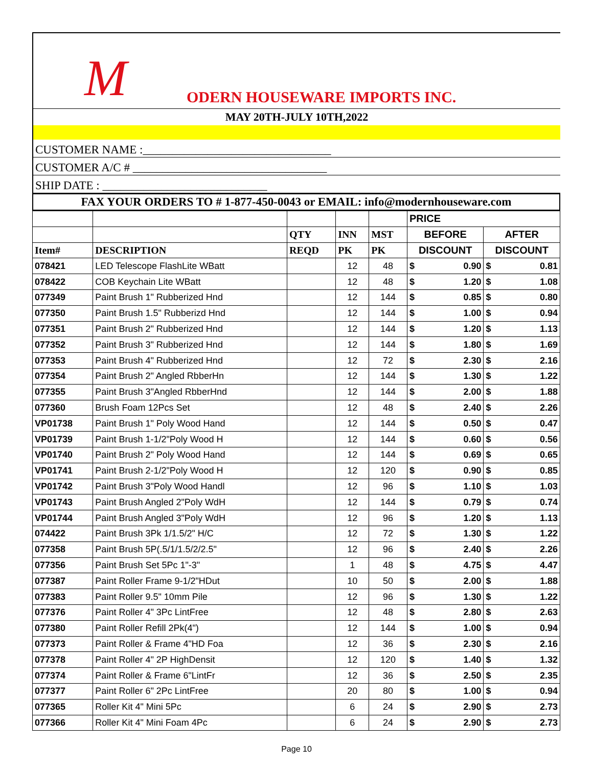M ODERN HOUSEWARE IMPORTS INC.
MAY 20TH-JULY 10TH,2022
CUSTOMER NAME :________________________________
CUSTOMER A/C # _________________________________
SHIP DATE : ____________________________
FAX YOUR ORDERS TO # 1-877-450-0043 or EMAIL: info@modernhouseware.com
| | | | | | PRICE | | | |
| --- | --- | --- | --- | --- | --- | --- | --- | --- |
| | | QTY | INN | MST | BEFORE | | AFTER | |
| Item# | DESCRIPTION | REQD | PK | PK | DISCOUNT | | DISCOUNT | |
| 078421 | LED Telescope FlashLite WBatt | | 12 | 48 | $ | 0.90 | $ | 0.81 |
| 078422 | COB Keychain Lite WBatt | | 12 | 48 | $ | 1.20 | $ | 1.08 |
| 077349 | Paint Brush 1" Rubberized Hnd | | 12 | 144 | $ | 0.85 | $ | 0.80 |
| 077350 | Paint Brush 1.5" Rubberizd Hnd | | 12 | 144 | $ | 1.00 | $ | 0.94 |
| 077351 | Paint Brush 2" Rubberized Hnd | | 12 | 144 | $ | 1.20 | $ | 1.13 |
| 077352 | Paint Brush 3" Rubberized Hnd | | 12 | 144 | $ | 1.80 | $ | 1.69 |
| 077353 | Paint Brush 4" Rubberized Hnd | | 12 | 72 | $ | 2.30 | $ | 2.16 |
| 077354 | Paint Brush 2" Angled RbberHn | | 12 | 144 | $ | 1.30 | $ | 1.22 |
| 077355 | Paint Brush 3"Angled RbberHnd | | 12 | 144 | $ | 2.00 | $ | 1.88 |
| 077360 | Brush Foam 12Pcs Set | | 12 | 48 | $ | 2.40 | $ | 2.26 |
| VP01738 | Paint Brush 1" Poly Wood Hand | | 12 | 144 | $ | 0.50 | $ | 0.47 |
| VP01739 | Paint Brush 1-1/2"Poly Wood H | | 12 | 144 | $ | 0.60 | $ | 0.56 |
| VP01740 | Paint Brush 2" Poly Wood Hand | | 12 | 144 | $ | 0.69 | $ | 0.65 |
| VP01741 | Paint Brush 2-1/2"Poly Wood H | | 12 | 120 | $ | 0.90 | $ | 0.85 |
| VP01742 | Paint Brush 3"Poly Wood Handl | | 12 | 96 | $ | 1.10 | $ | 1.03 |
| VP01743 | Paint Brush Angled 2"Poly WdH | | 12 | 144 | $ | 0.79 | $ | 0.74 |
| VP01744 | Paint Brush Angled 3"Poly WdH | | 12 | 96 | $ | 1.20 | $ | 1.13 |
| 074422 | Paint Brush 3Pk 1/1.5/2" H/C | | 12 | 72 | $ | 1.30 | $ | 1.22 |
| 077358 | Paint Brush 5P(.5/1/1.5/2/2.5" | | 12 | 96 | $ | 2.40 | $ | 2.26 |
| 077356 | Paint Brush Set 5Pc 1"-3" | | 1 | 48 | $ | 4.75 | $ | 4.47 |
| 077387 | Paint Roller Frame 9-1/2"HDut | | 10 | 50 | $ | 2.00 | $ | 1.88 |
| 077383 | Paint Roller 9.5" 10mm Pile | | 12 | 96 | $ | 1.30 | $ | 1.22 |
| 077376 | Paint Roller 4" 3Pc LintFree | | 12 | 48 | $ | 2.80 | $ | 2.63 |
| 077380 | Paint Roller Refill 2Pk(4") | | 12 | 144 | $ | 1.00 | $ | 0.94 |
| 077373 | Paint Roller & Frame 4"HD Foa | | 12 | 36 | $ | 2.30 | $ | 2.16 |
| 077378 | Paint Roller 4" 2P HighDensit | | 12 | 120 | $ | 1.40 | $ | 1.32 |
| 077374 | Paint Roller & Frame 6"LintFr | | 12 | 36 | $ | 2.50 | $ | 2.35 |
| 077377 | Paint Roller 6" 2Pc LintFree | | 20 | 80 | $ | 1.00 | $ | 0.94 |
| 077365 | Roller Kit 4" Mini 5Pc | | 6 | 24 | $ | 2.90 | $ | 2.73 |
| 077366 | Roller Kit 4" Mini Foam 4Pc | | 6 | 24 | $ | 2.90 | $ | 2.73 |
Page 10